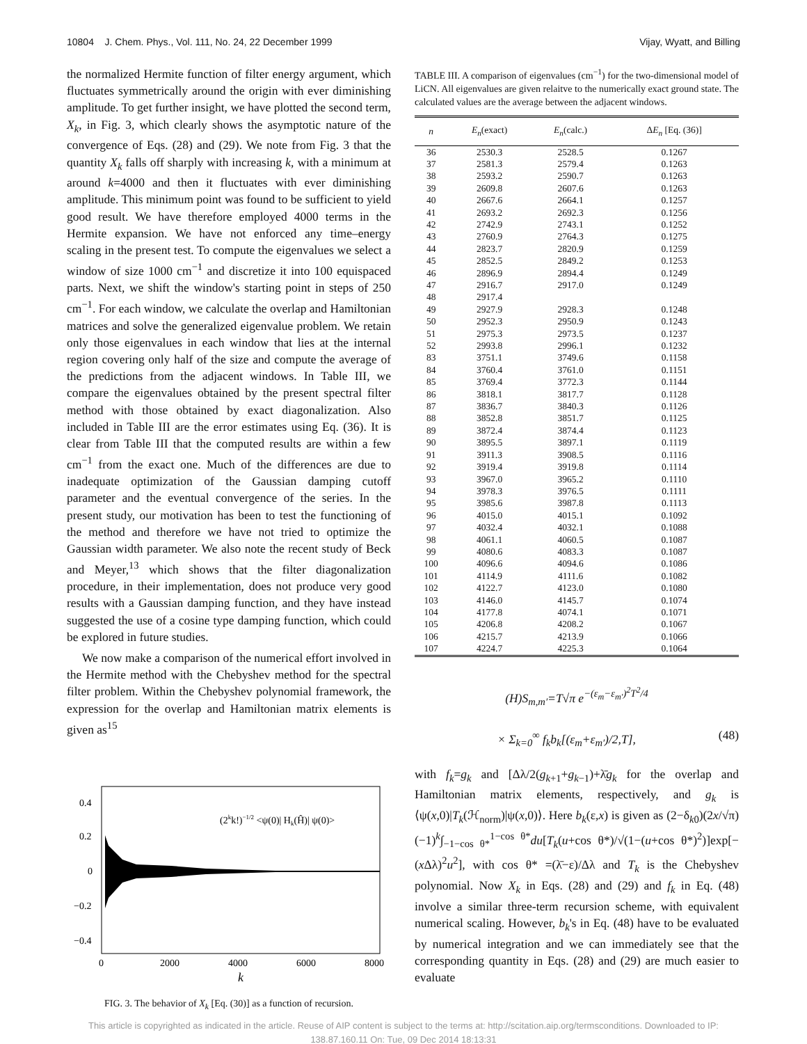10804 J. Chem. Phys., Vol. 111, No. 24, 22 December 1999 Vijay, Wyatt, and Billing
the normalized Hermite function of filter energy argument, which fluctuates symmetrically around the origin with ever diminishing amplitude. To get further insight, we have plotted the second term, X<sub>k</sub>, in Fig. 3, which clearly shows the asymptotic nature of the convergence of Eqs. (28) and (29). We note from Fig. 3 that the quantity X<sub>k</sub> falls off sharply with increasing k, with a minimum at around k=4000 and then it fluctuates with ever diminishing amplitude. This minimum point was found to be sufficient to yield good result. We have therefore employed 4000 terms in the Hermite expansion. We have not enforced any time–energy scaling in the present test. To compute the eigenvalues we select a window of size 1000 cm<sup>−1</sup> and discretize it into 100 equispaced parts. Next, we shift the window's starting point in steps of 250 cm<sup>−1</sup>. For each window, we calculate the overlap and Hamiltonian matrices and solve the generalized eigenvalue problem. We retain only those eigenvalues in each window that lies at the internal region covering only half of the size and compute the average of the predictions from the adjacent windows. In Table III, we compare the eigenvalues obtained by the present spectral filter method with those obtained by exact diagonalization. Also included in Table III are the error estimates using Eq. (36). It is clear from Table III that the computed results are within a few cm<sup>−1</sup> from the exact one. Much of the differences are due to inadequate optimization of the Gaussian damping cutoff parameter and the eventual convergence of the series. In the present study, our motivation has been to test the functioning of the method and therefore we have not tried to optimize the Gaussian width parameter. We also note the recent study of Beck and Meyer,<sup>13</sup> which shows that the filter diagonalization procedure, in their implementation, does not produce very good results with a Gaussian damping function, and they have instead suggested the use of a cosine type damping function, which could be explored in future studies.
We now make a comparison of the numerical effort involved in the Hermite method with the Chebyshev method for the spectral filter problem. Within the Chebyshev polynomial framework, the expression for the overlap and Hamiltonian matrix elements is given as<sup>15</sup>
0.4
0.2
0
−0.2
−0.4
0
2000
4000
6000
8000
k
(2kk!)−1/2 <ψ(0)| Hk(Ĥ)| ψ(0)>
FIG. 3. The behavior of X<sub>k</sub> [Eq. (30)] as a function of recursion.
TABLE III. A comparison of eigenvalues (cm<sup>−1</sup>) for the two-dimensional model of LiCN. All eigenvalues are given relaitve to the numerically exact ground state. The calculated values are the average between the adjacent windows.
| n | E<sub>n</sub> (exact) | E<sub>n</sub> (calc.) | Δ E<sub>n</sub> [Eq. (36)] |
| --- | --- | --- | --- |
| 36 | 2530.3 | 2528.5 | 0.1267 |
| 37 | 2581.3 | 2579.4 | 0.1263 |
| 38 | 2593.2 | 2590.7 | 0.1263 |
| 39 | 2609.8 | 2607.6 | 0.1263 |
| 40 | 2667.6 | 2664.1 | 0.1257 |
| 41 | 2693.2 | 2692.3 | 0.1256 |
| 42 | 2742.9 | 2743.1 | 0.1252 |
| 43 | 2760.9 | 2764.3 | 0.1275 |
| 44 | 2823.7 | 2820.9 | 0.1259 |
| 45 | 2852.5 | 2849.2 | 0.1253 |
| 46 | 2896.9 | 2894.4 | 0.1249 |
| 47 | 2916.7 | 2917.0 | 0.1249 |
| 48 | 2917.4 | | |
| 49 | 2927.9 | 2928.3 | 0.1248 |
| 50 | 2952.3 | 2950.9 | 0.1243 |
| 51 | 2975.3 | 2973.5 | 0.1237 |
| 52 | 2993.8 | 2996.1 | 0.1232 |
| 83 | 3751.1 | 3749.6 | 0.1158 |
| 84 | 3760.4 | 3761.0 | 0.1151 |
| 85 | 3769.4 | 3772.3 | 0.1144 |
| 86 | 3818.1 | 3817.7 | 0.1128 |
| 87 | 3836.7 | 3840.3 | 0.1126 |
| 88 | 3852.8 | 3851.7 | 0.1125 |
| 89 | 3872.4 | 3874.4 | 0.1123 |
| 90 | 3895.5 | 3897.1 | 0.1119 |
| 91 | 3911.3 | 3908.5 | 0.1116 |
| 92 | 3919.4 | 3919.8 | 0.1114 |
| 93 | 3967.0 | 3965.2 | 0.1110 |
| 94 | 3978.3 | 3976.5 | 0.1111 |
| 95 | 3985.6 | 3987.8 | 0.1113 |
| 96 | 4015.0 | 4015.1 | 0.1092 |
| 97 | 4032.4 | 4032.1 | 0.1088 |
| 98 | 4061.1 | 4060.5 | 0.1087 |
| 99 | 4080.6 | 4083.3 | 0.1087 |
| 100 | 4096.6 | 4094.6 | 0.1086 |
| 101 | 4114.9 | 4111.6 | 0.1082 |
| 102 | 4122.7 | 4123.0 | 0.1080 |
| 103 | 4146.0 | 4145.7 | 0.1074 |
| 104 | 4177.8 | 4074.1 | 0.1071 |
| 105 | 4206.8 | 4208.2 | 0.1067 |
| 106 | 4215.7 | 4213.9 | 0.1066 |
| 107 | 4224.7 | 4225.3 | 0.1064 |
(H)S<sub>m,m′</sub>=T√π e<sup>−(ε<sub>m</sub>−ε<sub>m′</sub>)<sup>2</sup>T<sup>2</sup>/4</sup>
× Σ<sub>k=0</sub><sup>∞</sup> f<sub>k</sub>b<sub>k</sub>[(ε<sub>m</sub>+ε<sub>m′</sub>)/2,T], (48)
with f<sub>k</sub>=g<sub>k</sub> and [Δλ/2(g<sub>k+1</sub>+g<sub>k−1</sub>)+λ̄g<sub>k</sub> for the overlap and Hamiltonian matrix elements, respectively, and g<sub>k</sub> is ⟨ψ(x,0)|T<sub>k</sub>(ℋ<sub>norm</sub>)|ψ(x,0)⟩. Here b<sub>k</sub>(ε,x) is given as (2−δ<sub>k0</sub>)(2x/√π)(−1)<sup>k</sup>∫<sub>−1−cos θ*</sub><sup>1−cos θ*</sup>du[T<sub>k</sub>(u+cos θ*)/√(1−(u+cos θ*)<sup>2</sup>)]exp[−(x Δλ)<sup>2</sup>u<sup>2</sup>], with cos θ* =(λ̄−ε)/Δλ and T<sub>k</sub> is the Chebyshev polynomial. Now X<sub>k</sub> in Eqs. (28) and (29) and f<sub>k</sub> in Eq. (48) involve a similar three-term recursion scheme, with equivalent numerical scaling. However, b<sub>k</sub>'s in Eq. (48) have to be evaluated by numerical integration and we can immediately see that the corresponding quantity in Eqs. (28) and (29) are much easier to evaluate
This article is copyrighted as indicated in the article. Reuse of AIP content is subject to the terms at: http://scitation.aip.org/termsconditions. Downloaded to IP:
138.87.160.11 On: Tue, 09 Dec 2014 18:13:31